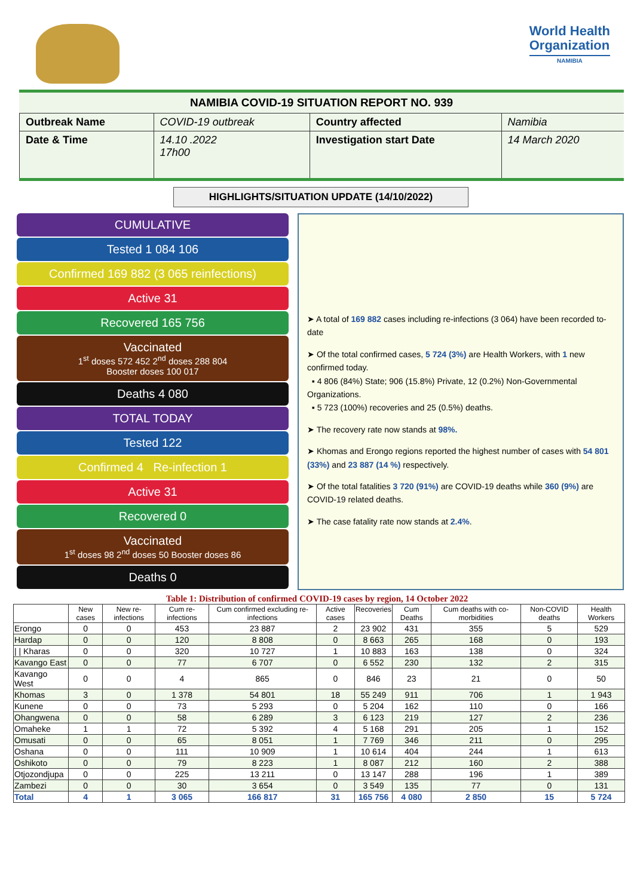World Health
Organization
NAMIBIA
NAMIBIA COVID-19 SITUATION REPORT NO. 939
| Outbreak Name | COVID-19 outbreak | Country affected | Namibia |
| Date & Time | 14.10 .2022 17h00 | Investigation start Date | 14 March 2020 |
HIGHLIGHTS/SITUATION UPDATE (14/10/2022)
CUMULATIVE
Tested 1 084 106
Confirmed 169 882 (3 065 reinfections)
Active 31
Recovered 165 756
Vaccinated
1<sup>st</sup> doses 572 452 2<sup>nd</sup> doses 288 804
Booster doses 100 017
Deaths 4 080
TOTAL TODAY
Tested 122
Confirmed 4 Re-infection 1
Active 31
Recovered 0
Vaccinated
1<sup>st</sup> doses 98 2<sup>nd</sup> doses 50 Booster doses 86
Deaths 0
➤ A total of 169 882 cases including re-infections (3 064) have been recorded to-date
➤ Of the total confirmed cases, 5 724 (3%) are Health Workers, with 1 new confirmed today.
▪ 4 806 (84%) State; 906 (15.8%) Private, 12 (0.2%) Non-Governmental Organizations.
▪ 5 723 (100%) recoveries and 25 (0.5%) deaths.
➤ The recovery rate now stands at 98%.
➤ Khomas and Erongo regions reported the highest number of cases with 54 801 (33%) and 23 887 (14 %) respectively.
➤ Of the total fatalities 3 720 (91%) are COVID-19 deaths while 360 (9%) are COVID-19 related deaths.
➤ The case fatality rate now stands at 2.4%.
Table 1: Distribution of confirmed COVID-19 cases by region, 14 October 2022
| | New cases | New re-infections | Cum re-infections | Cum confirmed excluding re-infections | Active cases | Recoveries | Cum Deaths | Cum deaths with co-morbidities | Non-COVID deaths | Health Workers |
| --- | --- | --- | --- | --- | --- | --- | --- | --- | --- | --- |
| Erongo | 0 | 0 | 453 | 23 887 | 2 | 23 902 | 431 | 355 | 5 | 529 |
| Hardap | 0 | 0 | 120 | 8 808 | 0 | 8 663 | 265 | 168 | 0 | 193 |
| / / Kharas | 0 | 0 | 320 | 10 727 | 1 | 10 883 | 163 | 138 | 0 | 324 |
| Kavango East | 0 | 0 | 77 | 6 707 | 0 | 6 552 | 230 | 132 | 2 | 315 |
| Kavango West | 0 | 0 | 4 | 865 | 0 | 846 | 23 | 21 | 0 | 50 |
| Khomas | 3 | 0 | 1 378 | 54 801 | 18 | 55 249 | 911 | 706 | 1 | 1 943 |
| Kunene | 0 | 0 | 73 | 5 293 | 0 | 5 204 | 162 | 110 | 0 | 166 |
| Ohangwena | 0 | 0 | 58 | 6 289 | 3 | 6 123 | 219 | 127 | 2 | 236 |
| Omaheke | 1 | 1 | 72 | 5 392 | 4 | 5 168 | 291 | 205 | 1 | 152 |
| Omusati | 0 | 0 | 65 | 8 051 | 1 | 7 769 | 346 | 211 | 0 | 295 |
| Oshana | 0 | 0 | 111 | 10 909 | 1 | 10 614 | 404 | 244 | 1 | 613 |
| Oshikoto | 0 | 0 | 79 | 8 223 | 1 | 8 087 | 212 | 160 | 2 | 388 |
| Otjozondjupa | 0 | 0 | 225 | 13 211 | 0 | 13 147 | 288 | 196 | 1 | 389 |
| Zambezi | 0 | 0 | 30 | 3 654 | 0 | 3 549 | 135 | 77 | 0 | 131 |
| Total | 4 | 1 | 3 065 | 166 817 | 31 | 165 756 | 4 080 | 2 850 | 15 | 5 724 |